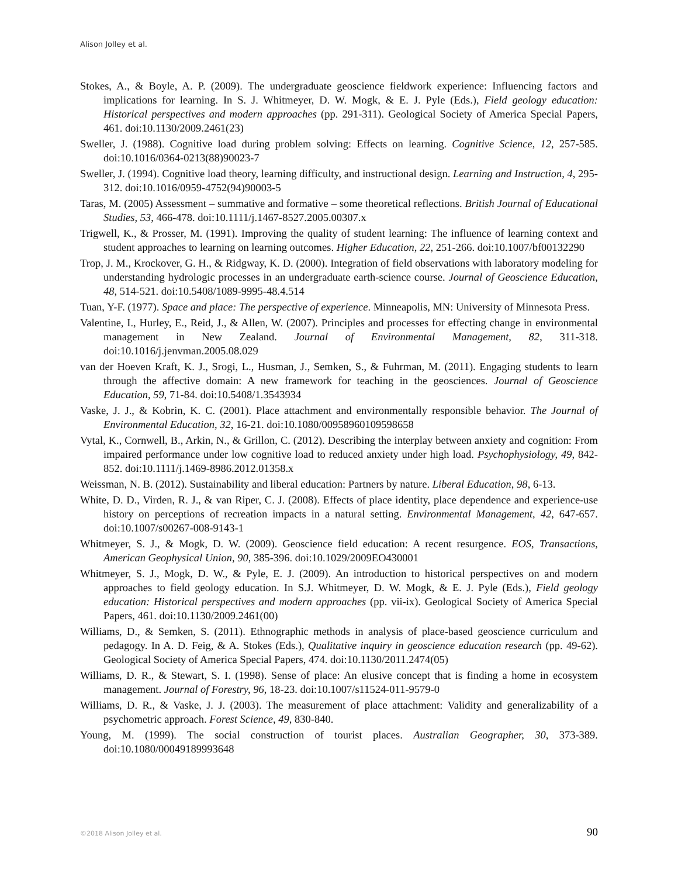Alison Jolley et al.
Stokes, A., & Boyle, A. P. (2009). The undergraduate geoscience fieldwork experience: Influencing factors and implications for learning. In S. J. Whitmeyer, D. W. Mogk, & E. J. Pyle (Eds.), Field geology education: Historical perspectives and modern approaches (pp. 291-311). Geological Society of America Special Papers, 461. doi:10.1130/2009.2461(23)
Sweller, J. (1988). Cognitive load during problem solving: Effects on learning. Cognitive Science, 12, 257-585. doi:10.1016/0364-0213(88)90023-7
Sweller, J. (1994). Cognitive load theory, learning difficulty, and instructional design. Learning and Instruction, 4, 295-312. doi:10.1016/0959-4752(94)90003-5
Taras, M. (2005) Assessment – summative and formative – some theoretical reflections. British Journal of Educational Studies, 53, 466-478. doi:10.1111/j.1467-8527.2005.00307.x
Trigwell, K., & Prosser, M. (1991). Improving the quality of student learning: The influence of learning context and student approaches to learning on learning outcomes. Higher Education, 22, 251-266. doi:10.1007/bf00132290
Trop, J. M., Krockover, G. H., & Ridgway, K. D. (2000). Integration of field observations with laboratory modeling for understanding hydrologic processes in an undergraduate earth-science course. Journal of Geoscience Education, 48, 514-521. doi:10.5408/1089-9995-48.4.514
Tuan, Y-F. (1977). Space and place: The perspective of experience. Minneapolis, MN: University of Minnesota Press.
Valentine, I., Hurley, E., Reid, J., & Allen, W. (2007). Principles and processes for effecting change in environmental management in New Zealand. Journal of Environmental Management, 82, 311-318. doi:10.1016/j.jenvman.2005.08.029
van der Hoeven Kraft, K. J., Srogi, L., Husman, J., Semken, S., & Fuhrman, M. (2011). Engaging students to learn through the affective domain: A new framework for teaching in the geosciences. Journal of Geoscience Education, 59, 71-84. doi:10.5408/1.3543934
Vaske, J. J., & Kobrin, K. C. (2001). Place attachment and environmentally responsible behavior. The Journal of Environmental Education, 32, 16-21. doi:10.1080/00958960109598658
Vytal, K., Cornwell, B., Arkin, N., & Grillon, C. (2012). Describing the interplay between anxiety and cognition: From impaired performance under low cognitive load to reduced anxiety under high load. Psychophysiology, 49, 842-852. doi:10.1111/j.1469-8986.2012.01358.x
Weissman, N. B. (2012). Sustainability and liberal education: Partners by nature. Liberal Education, 98, 6-13.
White, D. D., Virden, R. J., & van Riper, C. J. (2008). Effects of place identity, place dependence and experience-use history on perceptions of recreation impacts in a natural setting. Environmental Management, 42, 647-657. doi:10.1007/s00267-008-9143-1
Whitmeyer, S. J., & Mogk, D. W. (2009). Geoscience field education: A recent resurgence. EOS, Transactions, American Geophysical Union, 90, 385-396. doi:10.1029/2009EO430001
Whitmeyer, S. J., Mogk, D. W., & Pyle, E. J. (2009). An introduction to historical perspectives on and modern approaches to field geology education. In S.J. Whitmeyer, D. W. Mogk, & E. J. Pyle (Eds.), Field geology education: Historical perspectives and modern approaches (pp. vii-ix). Geological Society of America Special Papers, 461. doi:10.1130/2009.2461(00)
Williams, D., & Semken, S. (2011). Ethnographic methods in analysis of place-based geoscience curriculum and pedagogy. In A. D. Feig, & A. Stokes (Eds.), Qualitative inquiry in geoscience education research (pp. 49-62). Geological Society of America Special Papers, 474. doi:10.1130/2011.2474(05)
Williams, D. R., & Stewart, S. I. (1998). Sense of place: An elusive concept that is finding a home in ecosystem management. Journal of Forestry, 96, 18-23. doi:10.1007/s11524-011-9579-0
Williams, D. R., & Vaske, J. J. (2003). The measurement of place attachment: Validity and generalizability of a psychometric approach. Forest Science, 49, 830-840.
Young, M. (1999). The social construction of tourist places. Australian Geographer, 30, 373-389. doi:10.1080/00049189993648
©2018 Alison Jolley et al. 90